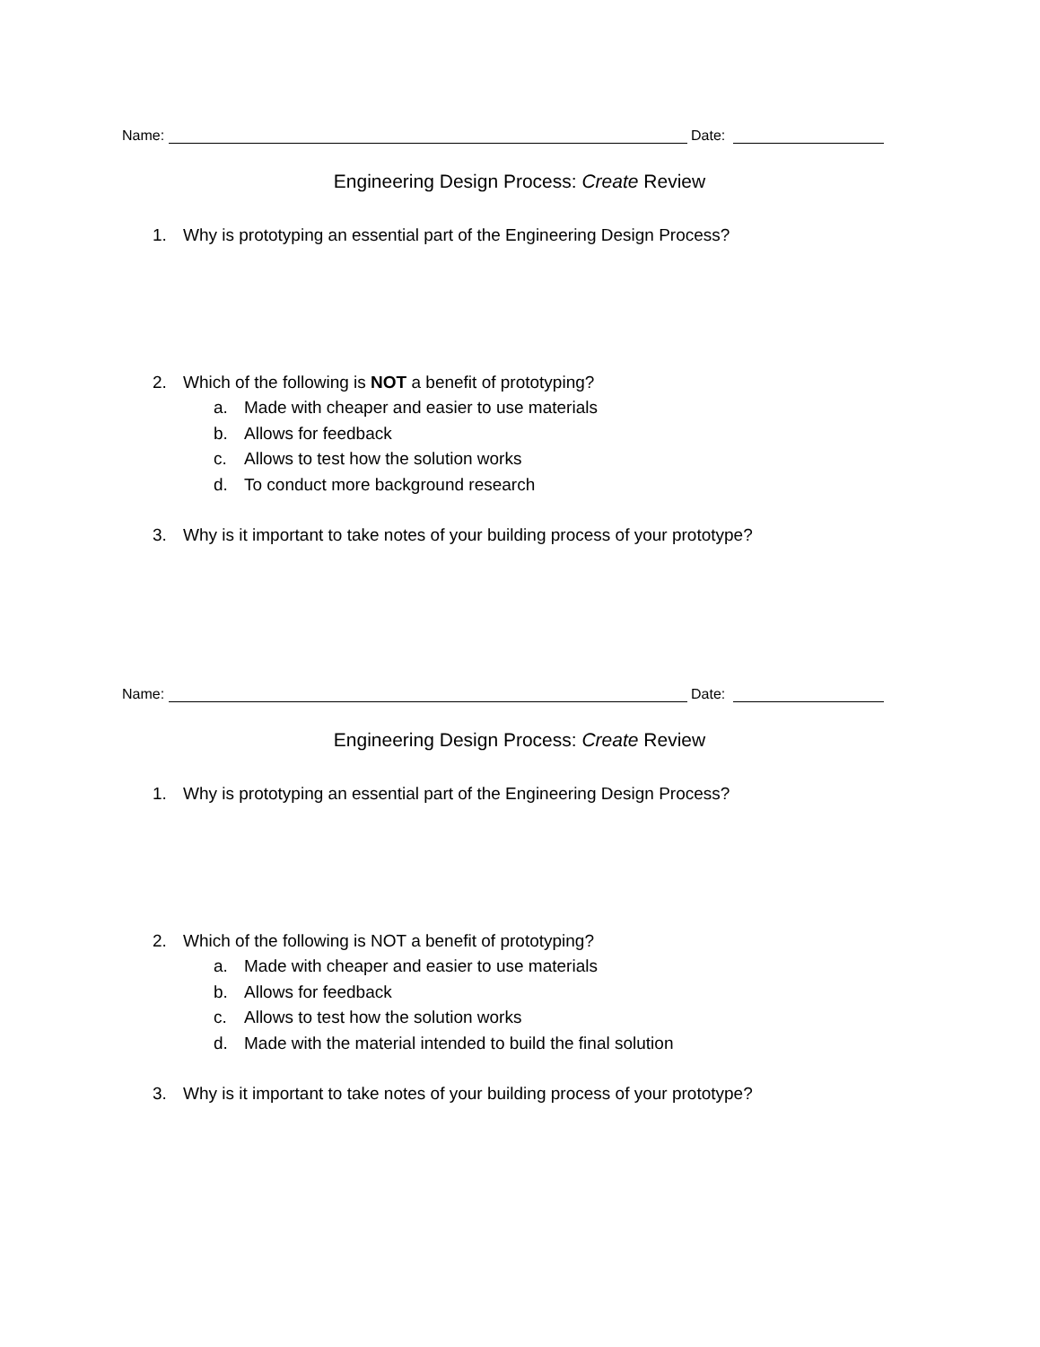Name: Date:
Engineering Design Process: Create Review
1. Why is prototyping an essential part of the Engineering Design Process?
2. Which of the following is NOT a benefit of prototyping?
a. Made with cheaper and easier to use materials
b. Allows for feedback
c. Allows to test how the solution works
d. To conduct more background research
3. Why is it important to take notes of your building process of your prototype?
Name: Date:
Engineering Design Process: Create Review
1. Why is prototyping an essential part of the Engineering Design Process?
2. Which of the following is NOT a benefit of prototyping?
a. Made with cheaper and easier to use materials
b. Allows for feedback
c. Allows to test how the solution works
d. Made with the material intended to build the final solution
3. Why is it important to take notes of your building process of your prototype?